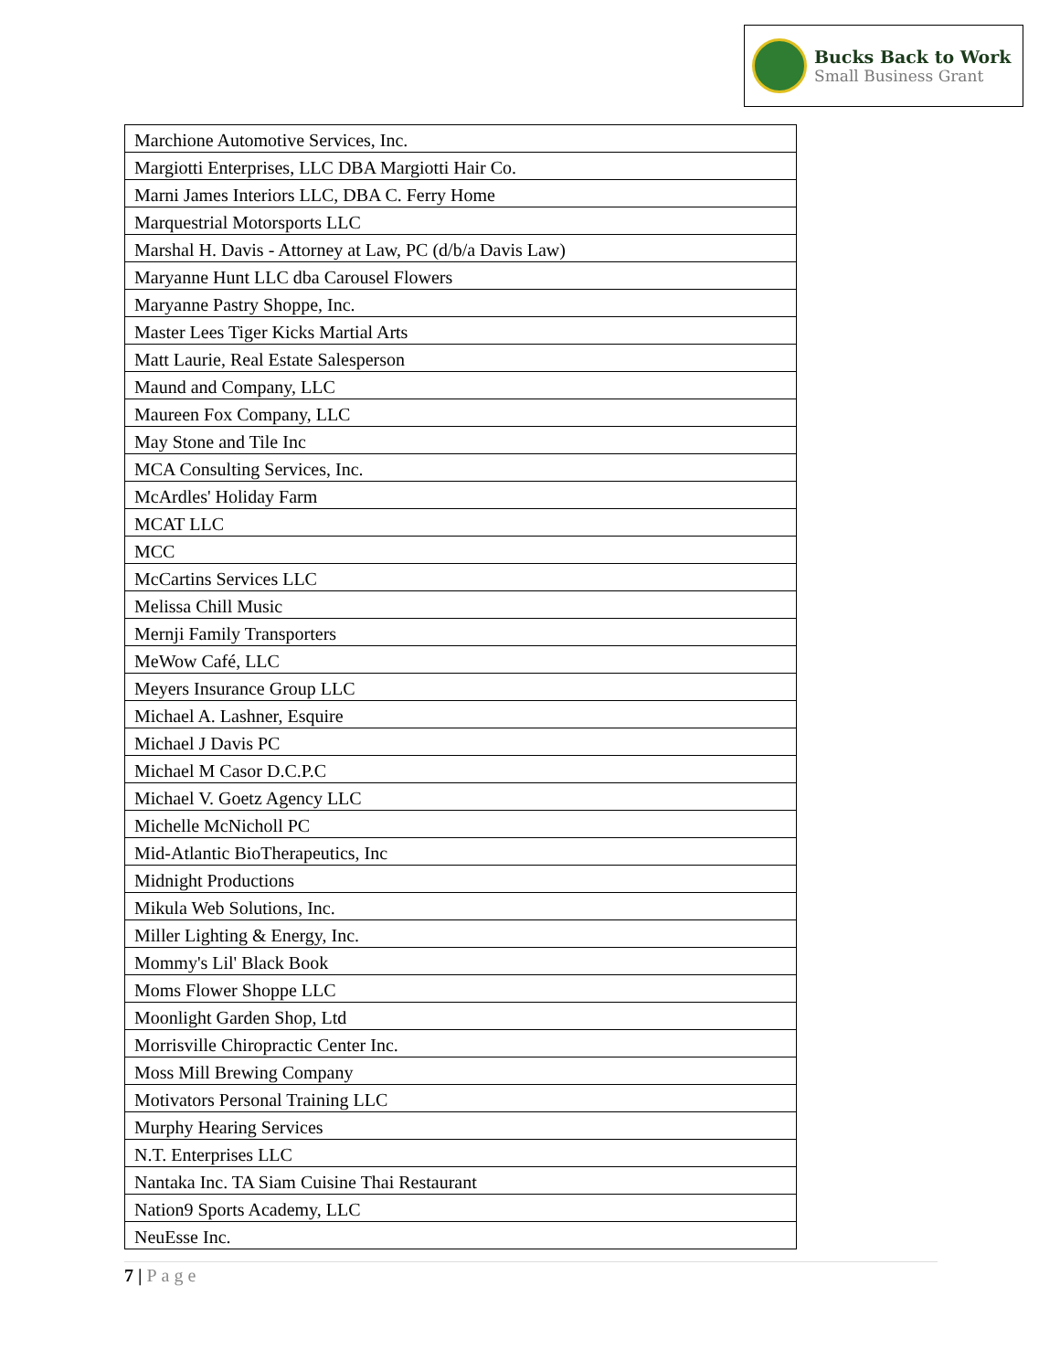Bucks Back to Work
Small Business Grant
| Marchione Automotive Services, Inc. |
| Margiotti Enterprises, LLC DBA Margiotti Hair Co. |
| Marni James Interiors LLC, DBA C. Ferry Home |
| Marquestrial Motorsports LLC |
| Marshal H. Davis - Attorney at Law, PC (d/b/a Davis Law) |
| Maryanne Hunt LLC dba Carousel Flowers |
| Maryanne Pastry Shoppe, Inc. |
| Master Lees Tiger Kicks Martial Arts |
| Matt Laurie, Real Estate Salesperson |
| Maund and Company, LLC |
| Maureen Fox Company, LLC |
| May Stone and Tile Inc |
| MCA Consulting Services, Inc. |
| McArdles' Holiday Farm |
| MCAT LLC |
| MCC |
| McCartins Services LLC |
| Melissa Chill Music |
| Mernji Family Transporters |
| MeWow Café, LLC |
| Meyers Insurance Group LLC |
| Michael A. Lashner, Esquire |
| Michael J Davis PC |
| Michael M Casor D.C.P.C |
| Michael V. Goetz Agency LLC |
| Michelle McNicholl PC |
| Mid-Atlantic BioTherapeutics, Inc |
| Midnight Productions |
| Mikula Web Solutions, Inc. |
| Miller Lighting & Energy, Inc. |
| Mommy's Lil' Black Book |
| Moms Flower Shoppe LLC |
| Moonlight Garden Shop, Ltd |
| Morrisville Chiropractic Center Inc. |
| Moss Mill Brewing Company |
| Motivators Personal Training LLC |
| Murphy Hearing Services |
| N.T. Enterprises LLC |
| Nantaka Inc. TA Siam Cuisine Thai Restaurant |
| Nation9 Sports Academy, LLC |
| NeuEsse Inc. |
7 | Page